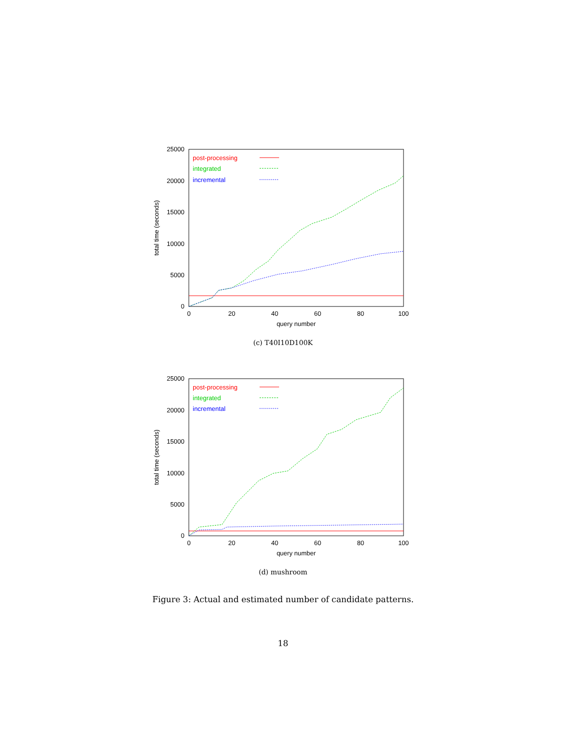25000
20000
15000
10000
5000
0
0
20
40
60
80
100
query number
total time (seconds)
post-processing
integrated
incremental
(c) T40I10D100K
25000
20000
15000
10000
5000
0
0
20
40
60
80
100
query number
total time (seconds)
post-processing
integrated
incremental
(d) mushroom
Figure 3: Actual and estimated number of candidate patterns.
18